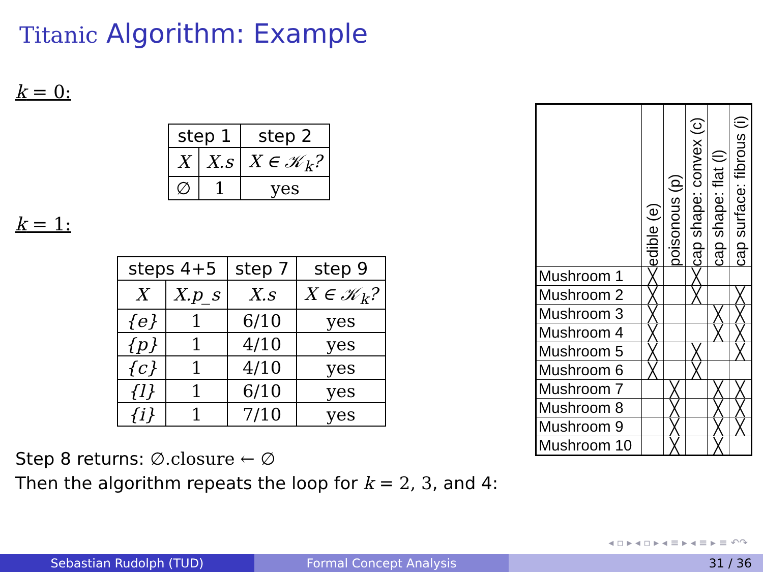Titanic Algorithm: Example
k = 0:
| step 1 | | step 2 |
| --- | --- | --- |
| X | X.s | X ∈ 𝒦<sub>k</sub>? |
| ∅ | 1 | yes |
k = 1:
| steps 4+5 | | step 7 | step 9 |
| --- | --- | --- | --- |
| X | X.p_s | X.s | X ∈ 𝒦<sub>k</sub>? |
| {e} | 1 | 6/10 | yes |
| {p} | 1 | 4/10 | yes |
| {c} | 1 | 4/10 | yes |
| {l} | 1 | 6/10 | yes |
| {i} | 1 | 7/10 | yes |
Step 8 returns: ∅.closure ← ∅
Then the algorithm repeats the loop for k = 2, 3, and 4:
| | edible (e) | poisonous (p) | cap shape: convex (c) | cap shape: flat (l) | cap surface: fibrous (i) |
| Mushroom 1 | ╳ | | ╳ | | |
| Mushroom 2 | ╳ | | ╳ | | ╳ |
| Mushroom 3 | ╳ | | | ╳ | ╳ |
| Mushroom 4 | ╳ | | | ╳ | ╳ |
| Mushroom 5 | ╳ | | ╳ | | ╳ |
| Mushroom 6 | ╳ | | ╳ | | |
| Mushroom 7 | | ╳ | | ╳ | ╳ |
| Mushroom 8 | | ╳ | | ╳ | ╳ |
| Mushroom 9 | | ╳ | | ╳ | ╳ |
| Mushroom 10 | | ╳ | | ╳ | |
◂ ▫ ▸ ◂ ▫ ▸ ◂ ≡ ▸ ◂ ≡ ▸ ≡ ↶↷
Sebastian Rudolph (TUD) Formal Concept Analysis 31 / 36